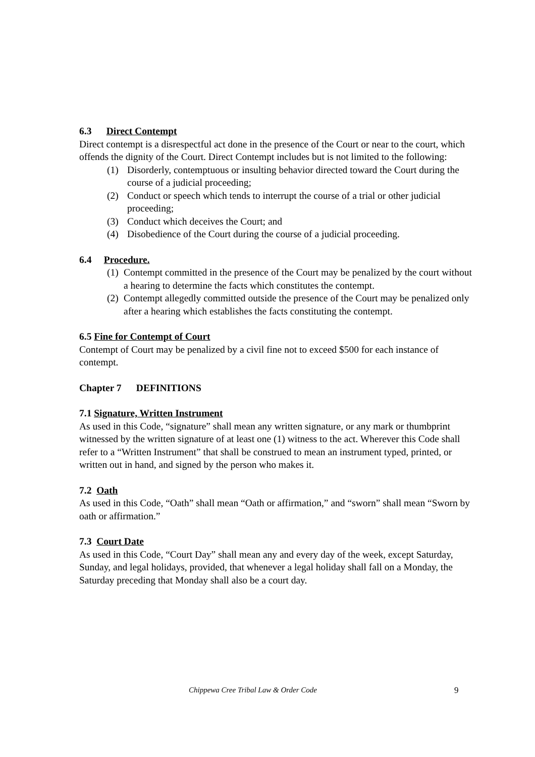6.3 Direct Contempt
Direct contempt is a disrespectful act done in the presence of the Court or near to the court, which offends the dignity of the Court. Direct Contempt includes but is not limited to the following:
(1) Disorderly, contemptuous or insulting behavior directed toward the Court during the course of a judicial proceeding;
(2) Conduct or speech which tends to interrupt the course of a trial or other judicial proceeding;
(3) Conduct which deceives the Court; and
(4) Disobedience of the Court during the course of a judicial proceeding.
6.4 Procedure.
(1) Contempt committed in the presence of the Court may be penalized by the court without a hearing to determine the facts which constitutes the contempt.
(2) Contempt allegedly committed outside the presence of the Court may be penalized only after a hearing which establishes the facts constituting the contempt.
6.5 Fine for Contempt of Court
Contempt of Court may be penalized by a civil fine not to exceed $500 for each instance of contempt.
Chapter 7 DEFINITIONS
7.1 Signature, Written Instrument
As used in this Code, “signature” shall mean any written signature, or any mark or thumbprint witnessed by the written signature of at least one (1) witness to the act. Wherever this Code shall refer to a “Written Instrument” that shall be construed to mean an instrument typed, printed, or written out in hand, and signed by the person who makes it.
7.2 Oath
As used in this Code, “Oath” shall mean “Oath or affirmation,” and “sworn” shall mean “Sworn by oath or affirmation.”
7.3 Court Date
As used in this Code, “Court Day” shall mean any and every day of the week, except Saturday, Sunday, and legal holidays, provided, that whenever a legal holiday shall fall on a Monday, the Saturday preceding that Monday shall also be a court day.
Chippewa Cree Tribal Law & Order Code 9